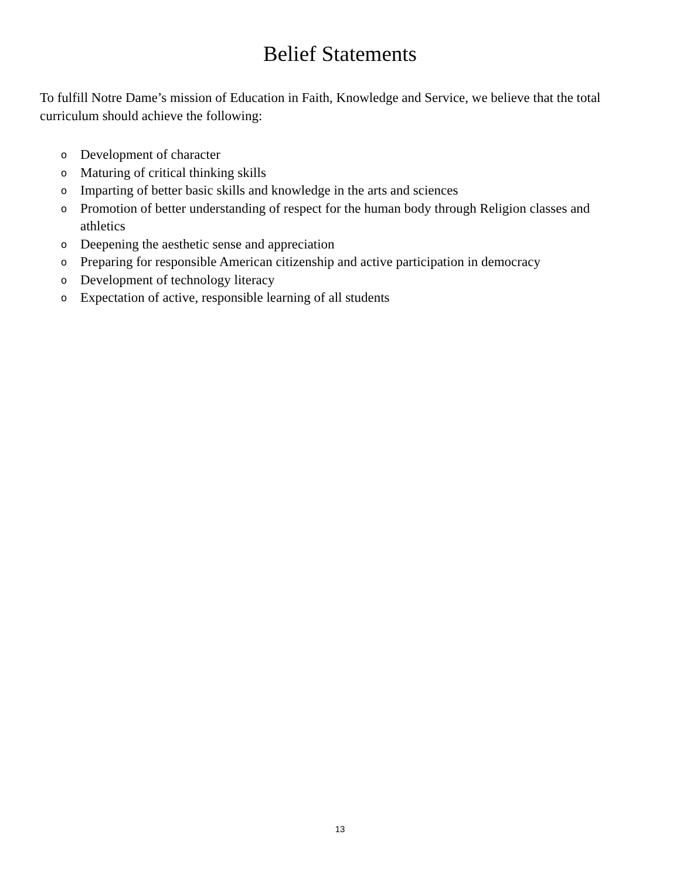Belief Statements
To fulfill Notre Dame’s mission of Education in Faith, Knowledge and Service, we believe that the total curriculum should achieve the following:
o Development of character
o Maturing of critical thinking skills
o Imparting of better basic skills and knowledge in the arts and sciences
o Promotion of better understanding of respect for the human body through Religion classes and athletics
o Deepening the aesthetic sense and appreciation
o Preparing for responsible American citizenship and active participation in democracy
o Development of technology literacy
o Expectation of active, responsible learning of all students
13